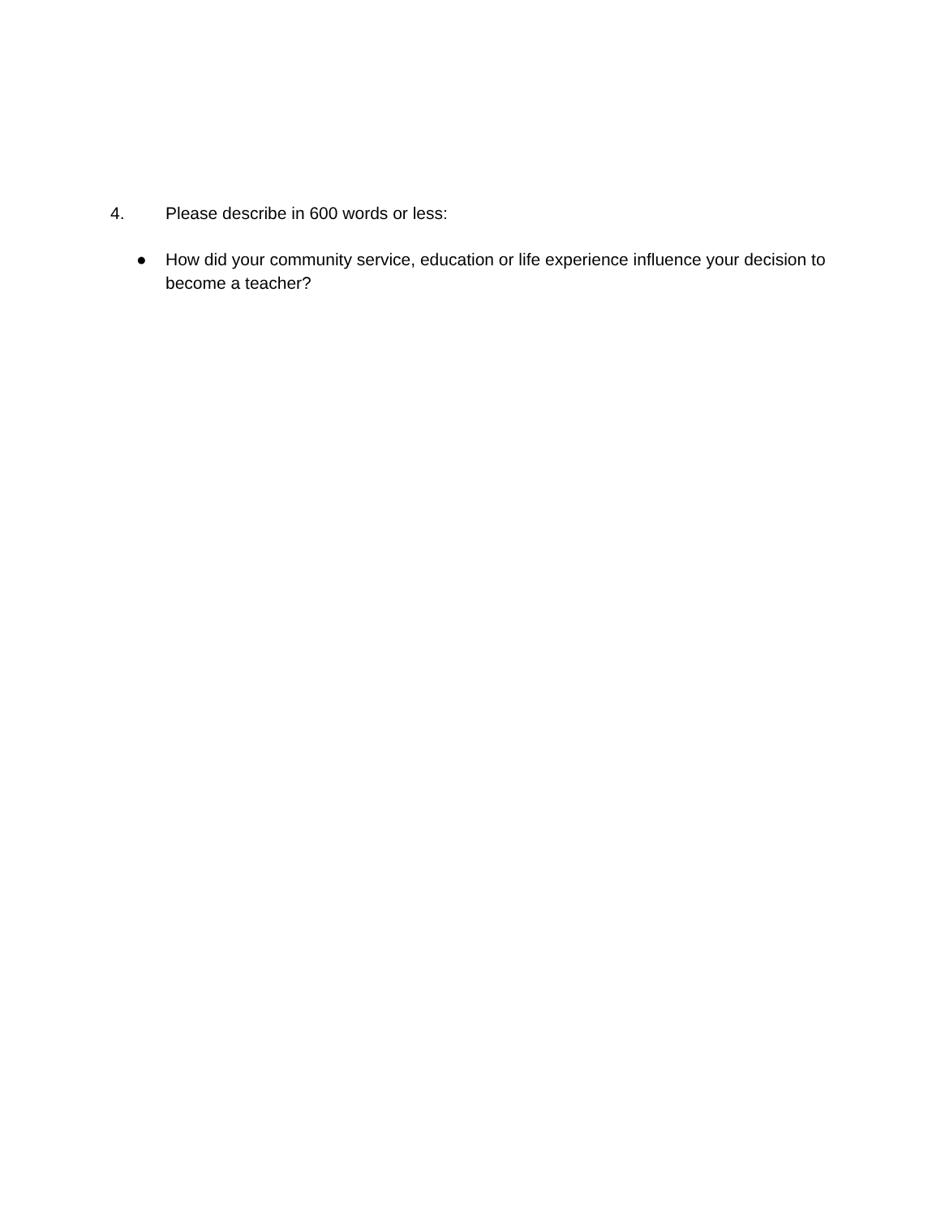4. Please describe in 600 words or less:
● How did your community service, education or life experience influence your decision to become a teacher?